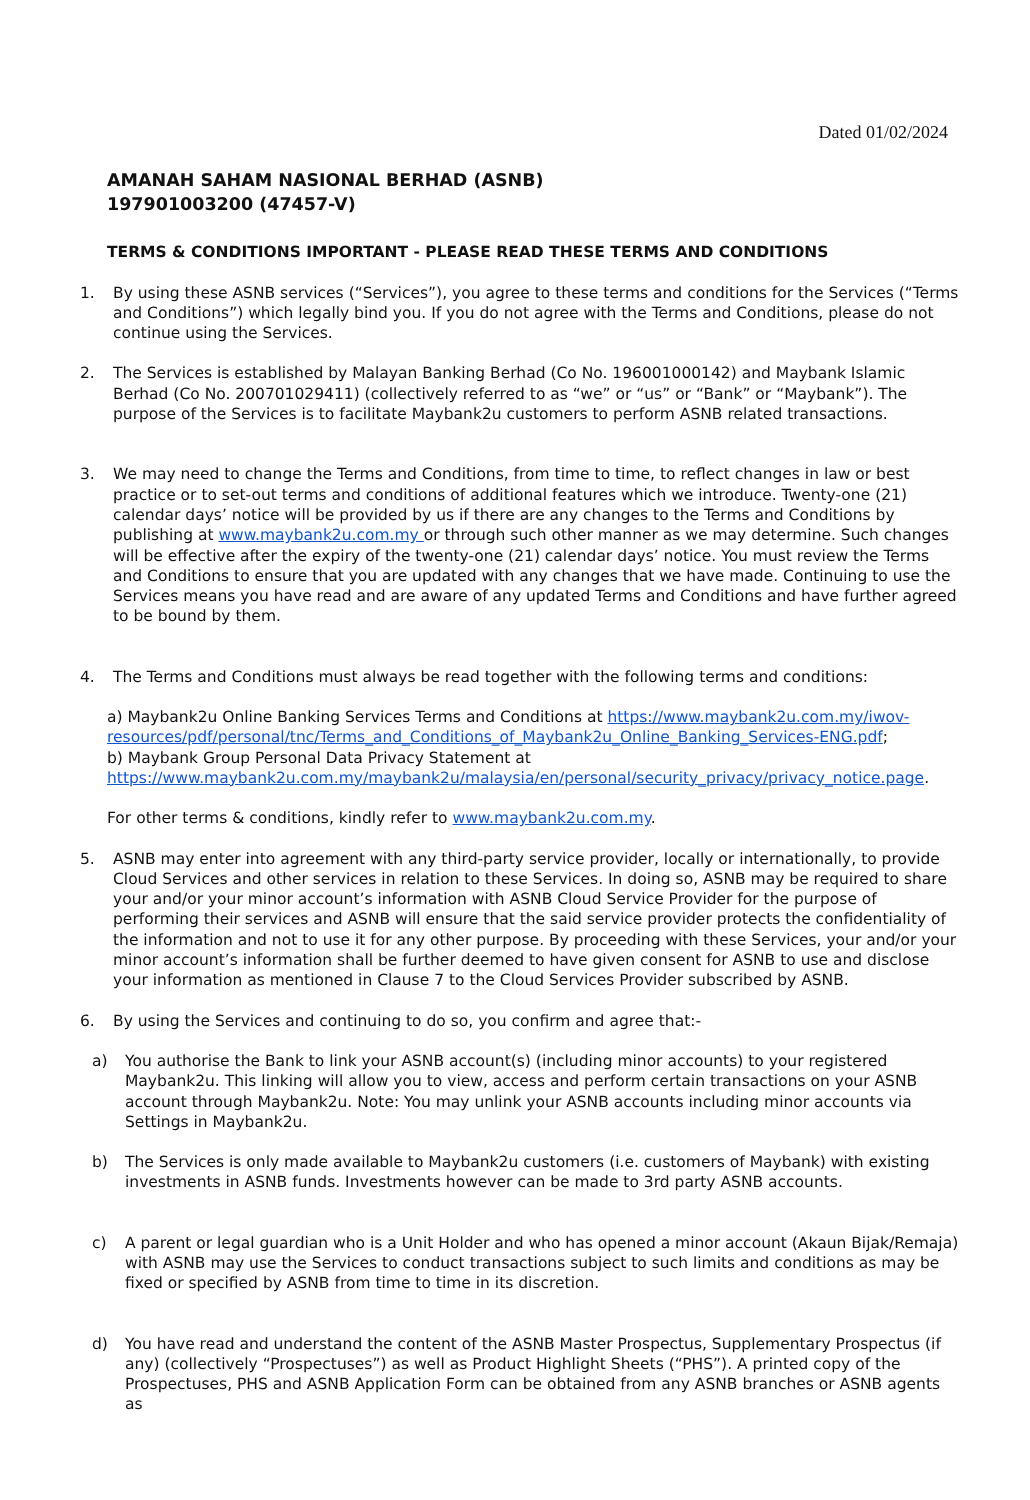Dated 01/02/2024
AMANAH SAHAM NASIONAL BERHAD (ASNB)
197901003200 (47457-V)
TERMS & CONDITIONS IMPORTANT - PLEASE READ THESE TERMS AND CONDITIONS
1. By using these ASNB services (“Services”), you agree to these terms and conditions for the Services (“Terms and Conditions”) which legally bind you. If you do not agree with the Terms and Conditions, please do not continue using the Services.
2. The Services is established by Malayan Banking Berhad (Co No. 196001000142) and Maybank Islamic Berhad (Co No. 200701029411) (collectively referred to as “we” or “us” or “Bank” or “Maybank”). The purpose of the Services is to facilitate Maybank2u customers to perform ASNB related transactions.
3. We may need to change the Terms and Conditions, from time to time, to reflect changes in law or best practice or to set-out terms and conditions of additional features which we introduce. Twenty-one (21) calendar days’ notice will be provided by us if there are any changes to the Terms and Conditions by publishing at www.maybank2u.com.my or through such other manner as we may determine. Such changes will be effective after the expiry of the twenty-one (21) calendar days’ notice. You must review the Terms and Conditions to ensure that you are updated with any changes that we have made. Continuing to use the Services means you have read and are aware of any updated Terms and Conditions and have further agreed to be bound by them.
4. The Terms and Conditions must always be read together with the following terms and conditions:
a) Maybank2u Online Banking Services Terms and Conditions at https://www.maybank2u.com.my/iwov-resources/pdf/personal/tnc/Terms_and_Conditions_of_Maybank2u_Online_Banking_Services-ENG.pdf;
b) Maybank Group Personal Data Privacy Statement at https://www.maybank2u.com.my/maybank2u/malaysia/en/personal/security_privacy/privacy_notice.page.
For other terms & conditions, kindly refer to www.maybank2u.com.my.
5. ASNB may enter into agreement with any third-party service provider, locally or internationally, to provide Cloud Services and other services in relation to these Services. In doing so, ASNB may be required to share your and/or your minor account’s information with ASNB Cloud Service Provider for the purpose of performing their services and ASNB will ensure that the said service provider protects the confidentiality of the information and not to use it for any other purpose. By proceeding with these Services, your and/or your minor account’s information shall be further deemed to have given consent for ASNB to use and disclose your information as mentioned in Clause 7 to the Cloud Services Provider subscribed by ASNB.
6. By using the Services and continuing to do so, you confirm and agree that:-
a) You authorise the Bank to link your ASNB account(s) (including minor accounts) to your registered Maybank2u. This linking will allow you to view, access and perform certain transactions on your ASNB account through Maybank2u. Note: You may unlink your ASNB accounts including minor accounts via Settings in Maybank2u.
b) The Services is only made available to Maybank2u customers (i.e. customers of Maybank) with existing investments in ASNB funds. Investments however can be made to 3rd party ASNB accounts.
c) A parent or legal guardian who is a Unit Holder and who has opened a minor account (Akaun Bijak/Remaja) with ASNB may use the Services to conduct transactions subject to such limits and conditions as may be fixed or specified by ASNB from time to time in its discretion.
d) You have read and understand the content of the ASNB Master Prospectus, Supplementary Prospectus (if any) (collectively “Prospectuses”) as well as Product Highlight Sheets (“PHS”). A printed copy of the Prospectuses, PHS and ASNB Application Form can be obtained from any ASNB branches or ASNB agents as